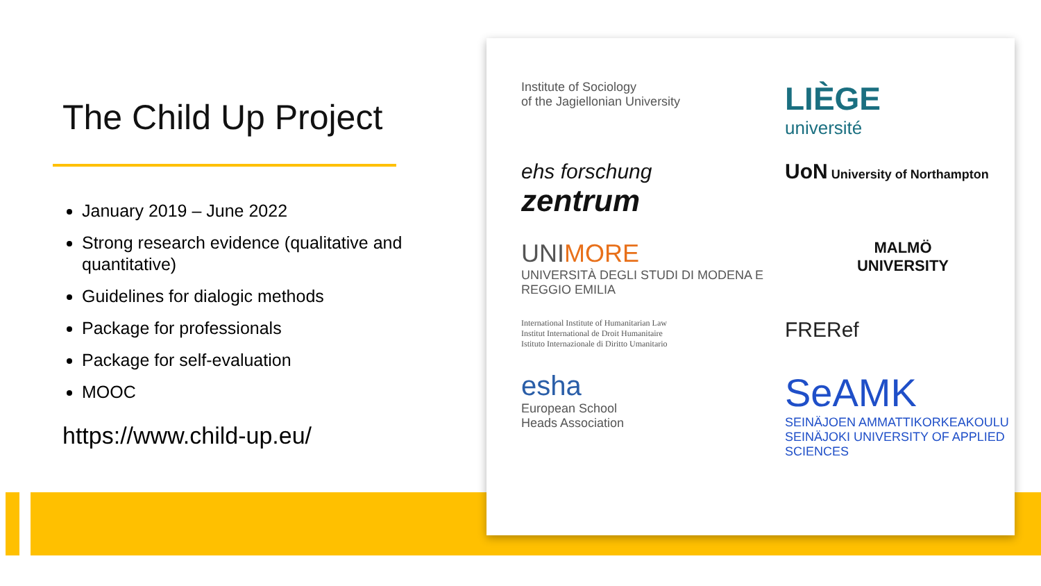The Child Up Project
January 2019 – June 2022
Strong research evidence (qualitative and quantitative)
Guidelines for dialogic methods
Package for professionals
Package for self-evaluation
MOOC
https://www.child-up.eu/
Institute of Sociology
of the Jagiellonian University
LIÈGE
université
ehs forschung zentrum
UoN University of Northampton
UNIMORE
UNIVERSITÀ DEGLI STUDI DI MODENA E REGGIO EMILIA
MALMÖ
UNIVERSITY
International Institute of Humanitarian Law
Institut International de Droit Humanitaire
Istituto Internazionale di Diritto Umanitario
FRERef
esha
European School
Heads Association
SeAMK
SEINÄJOEN AMMATTIKORKEAKOULU
SEINÄJOKI UNIVERSITY OF APPLIED SCIENCES